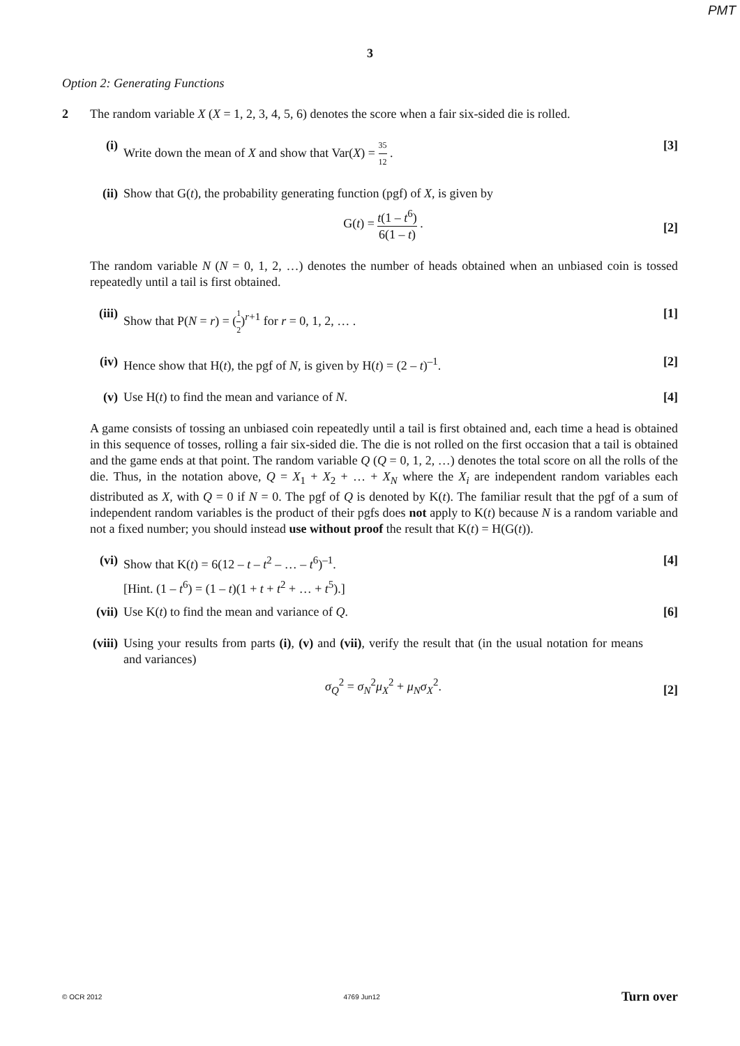PMT
3
Option 2: Generating Functions
2 The random variable X (X = 1, 2, 3, 4, 5, 6) denotes the score when a fair six-sided die is rolled.
(i) Write down the mean of X and show that Var(X) = 35 12 .
[3]
(ii) Show that G(t), the probability generating function (pgf) of X, is given by
G(t) = t(1 – t<sup>6</sup>) 6(1 – t) .
[2]
The random variable N (N = 0, 1, 2, …) denotes the number of heads obtained when an unbiased coin is tossed repeatedly until a tail is first obtained.
(iii) Show that P(N = r) = (1 2)<sup>r+1</sup> for r = 0, 1, 2, … .
[1]
(iv) Hence show that H(t), the pgf of N, is given by H(t) = (2 – t)<sup>–1</sup>.
[2]
(v) Use H(t) to find the mean and variance of N.
[4]
A game consists of tossing an unbiased coin repeatedly until a tail is first obtained and, each time a head is obtained in this sequence of tosses, rolling a fair six-sided die. The die is not rolled on the first occasion that a tail is obtained and the game ends at that point. The random variable Q (Q = 0, 1, 2, …) denotes the total score on all the rolls of the die. Thus, in the notation above, Q = X<sub>1</sub> + X<sub>2</sub> + … + X<sub>N</sub> where the X<sub>i</sub> are independent random variables each distributed as X, with Q = 0 if N = 0. The pgf of Q is denoted by K(t). The familiar result that the pgf of a sum of independent random variables is the product of their pgfs does not apply to K(t) because N is a random variable and not a fixed number; you should instead use without proof the result that K(t) = H(G(t)).
(vi) Show that K(t) = 6(12 – t – t<sup>2</sup> – … – t<sup>6</sup>)<sup>–1</sup>.
[Hint. (1 – t<sup>6</sup>) = (1 – t)(1 + t + t<sup>2</sup> + … + t<sup>5</sup>).]
[4]
(vii) Use K(t) to find the mean and variance of Q.
[6]
(viii) Using your results from parts (i), (v) and (vii), verify the result that (in the usual notation for means and variances)
σ<sub>Q</sub><sup>2</sup> = σ<sub>N</sub><sup>2</sup>μ<sub>X</sub><sup>2</sup> + μ<sub>N</sub>σ<sub>X</sub><sup>2</sup>.
[2]
© OCR 2012 4769 Jun12 Turn over